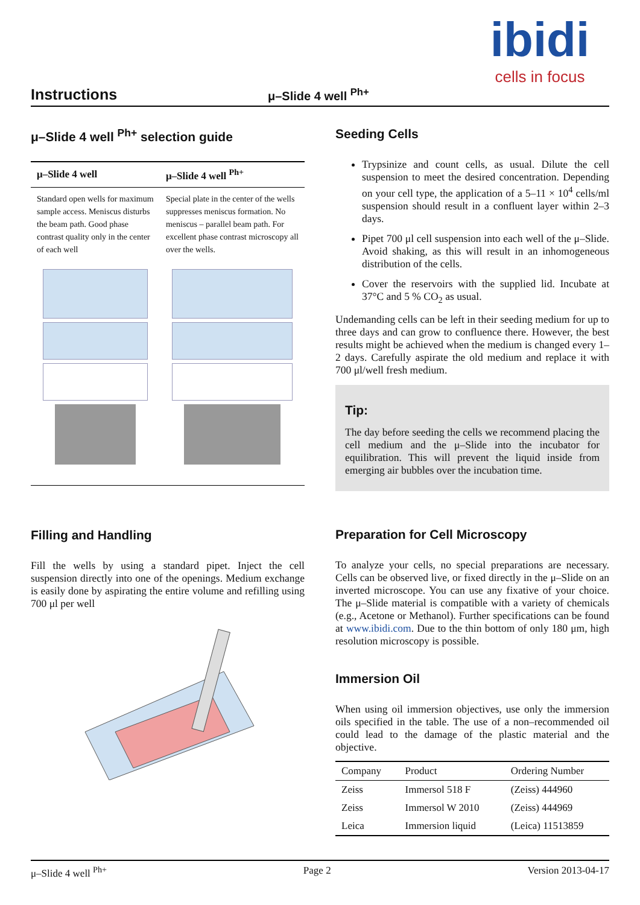Instructions μ–Slide 4 well <sup>Ph+</sup>
ibidi
cells in focus
μ–Slide 4 well <sup>Ph+</sup> selection guide
| μ–Slide 4 well | μ–Slide 4 well <sup>Ph+</sup> |
| --- | --- |
| Standard open wells for maximum sample access. Meniscus disturbs the beam path. Good phase contrast quality only in the center of each well | Special plate in the center of the wells suppresses meniscus formation. No meniscus – parallel beam path. For excellent phase contrast microscopy all over the wells. |
Filling and Handling
Fill the wells by using a standard pipet. Inject the cell suspension directly into one of the openings. Medium exchange is easily done by aspirating the entire volume and refilling using 700 μl per well
Seeding Cells
Trypsinize and count cells, as usual. Dilute the cell suspension to meet the desired concentration. Depending on your cell type, the application of a 5–11 × 10<sup>4</sup> cells/ml suspension should result in a confluent layer within 2–3 days.
Pipet 700 μl cell suspension into each well of the μ–Slide. Avoid shaking, as this will result in an inhomogeneous distribution of the cells.
Cover the reservoirs with the supplied lid. Incubate at 37°C and 5 % CO<sub>2</sub> as usual.
Undemanding cells can be left in their seeding medium for up to three days and can grow to confluence there. However, the best results might be achieved when the medium is changed every 1–2 days. Carefully aspirate the old medium and replace it with 700 μl/well fresh medium.
Tip:
The day before seeding the cells we recommend placing the cell medium and the μ–Slide into the incubator for equilibration. This will prevent the liquid inside from emerging air bubbles over the incubation time.
Preparation for Cell Microscopy
To analyze your cells, no special preparations are necessary. Cells can be observed live, or fixed directly in the μ–Slide on an inverted microscope. You can use any fixative of your choice. The μ–Slide material is compatible with a variety of chemicals (e.g., Acetone or Methanol). Further specifications can be found at www.ibidi.com. Due to the thin bottom of only 180 μm, high resolution microscopy is possible.
Immersion Oil
When using oil immersion objectives, use only the immersion oils specified in the table. The use of a non–recommended oil could lead to the damage of the plastic material and the objective.
| Company | Product | Ordering Number |
| --- | --- | --- |
| Zeiss | Immersol 518 F | (Zeiss) 444960 |
| Zeiss | Immersol W 2010 | (Zeiss) 444969 |
| Leica | Immersion liquid | (Leica) 11513859 |
μ–Slide 4 well <sup>Ph+</sup> Page 2 Version 2013-04-17